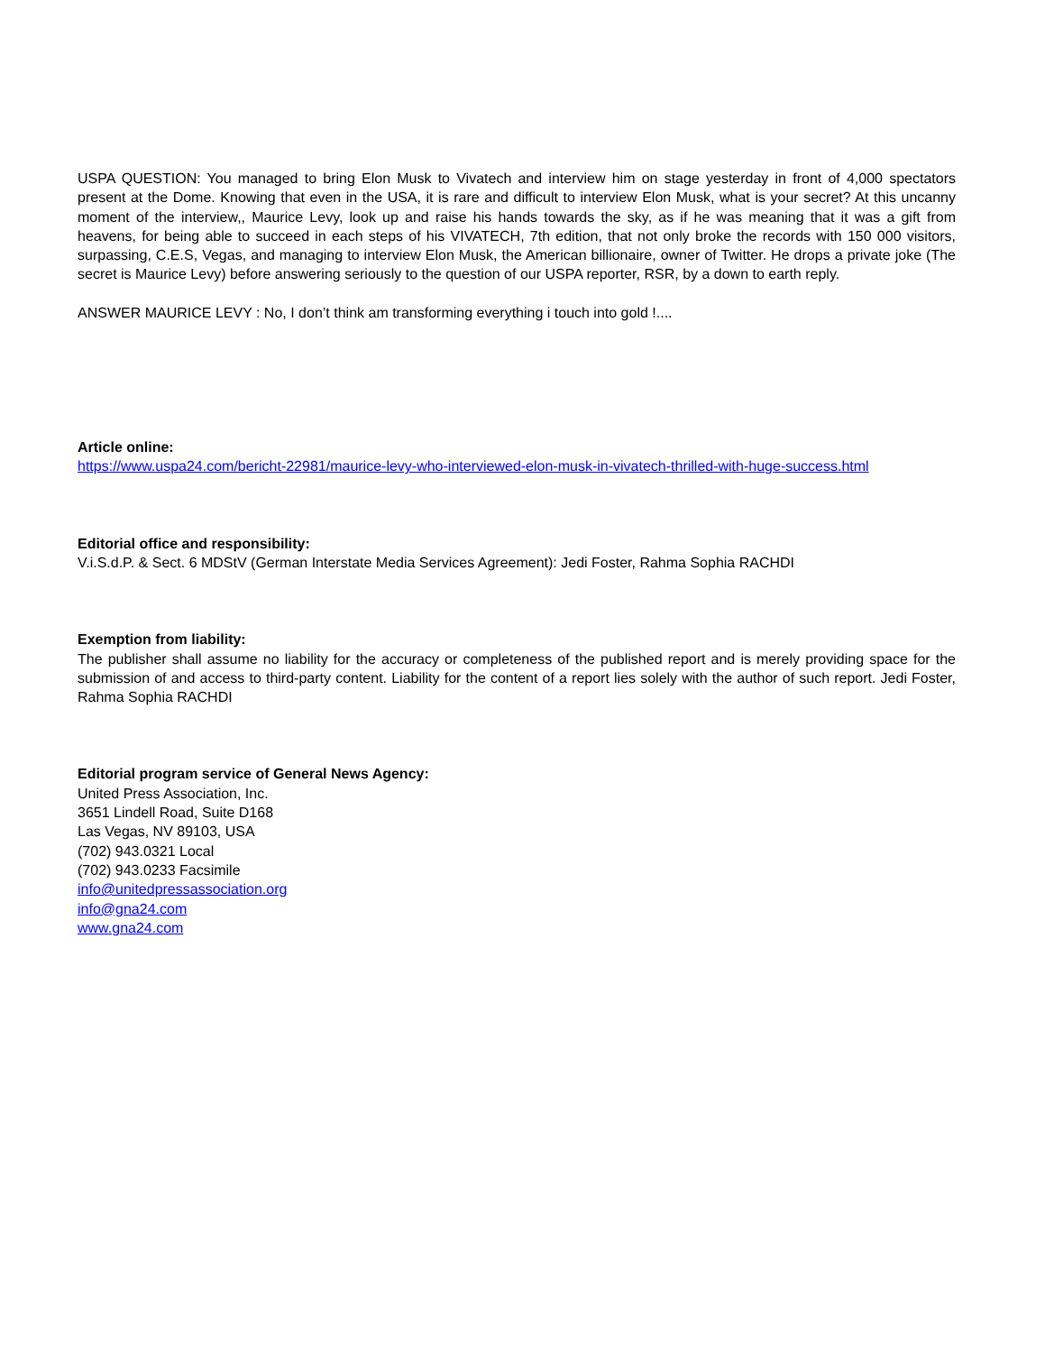USPA QUESTION: You managed to bring Elon Musk to Vivatech and interview him on stage yesterday in front of 4,000 spectators present at the Dome. Knowing that even in the USA, it is rare and difficult to interview Elon Musk, what is your secret? At this uncanny moment of the interview,, Maurice Levy, look up and raise his hands towards the sky, as if he was meaning that it was a gift from heavens, for being able to succeed in each steps of his VIVATECH, 7th edition, that not only broke the records with 150 000 visitors, surpassing, C.E.S, Vegas, and managing to interview Elon Musk, the American billionaire, owner of Twitter. He drops a private joke (The secret is Maurice Levy) before answering seriously to the question of our USPA reporter, RSR, by a down to earth reply.
ANSWER MAURICE LEVY : No, I don’t think am transforming everything i touch into gold !....
Article online:
https://www.uspa24.com/bericht-22981/maurice-levy-who-interviewed-elon-musk-in-vivatech-thrilled-with-huge-success.html
Editorial office and responsibility:
V.i.S.d.P. & Sect. 6 MDStV (German Interstate Media Services Agreement): Jedi Foster, Rahma Sophia RACHDI
Exemption from liability:
The publisher shall assume no liability for the accuracy or completeness of the published report and is merely providing space for the submission of and access to third-party content. Liability for the content of a report lies solely with the author of such report. Jedi Foster, Rahma Sophia RACHDI
Editorial program service of General News Agency:
United Press Association, Inc.
3651 Lindell Road, Suite D168
Las Vegas, NV 89103, USA
(702) 943.0321 Local
(702) 943.0233 Facsimile
info@unitedpressassociation.org
info@gna24.com
www.gna24.com